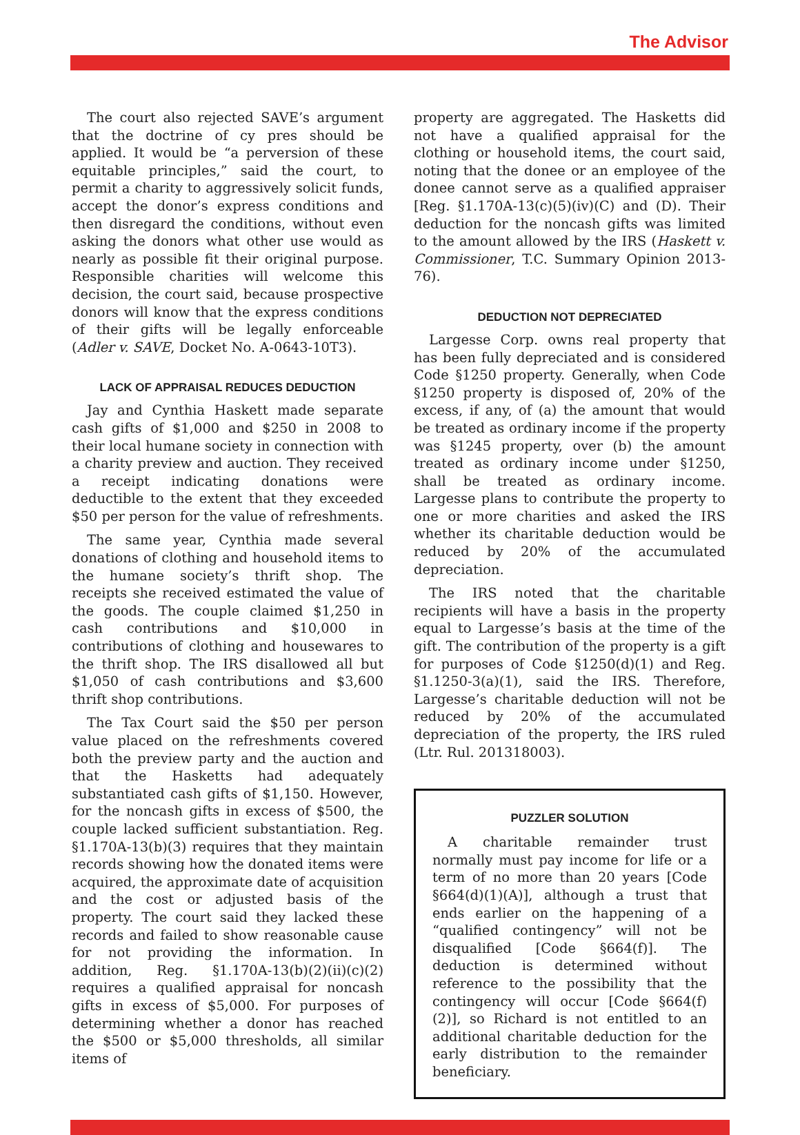The Advisor
The court also rejected SAVE’s argument that the doctrine of cy pres should be applied. It would be “a perversion of these equitable principles,” said the court, to permit a charity to aggressively solicit funds, accept the donor’s express conditions and then disregard the conditions, without even asking the donors what other use would as nearly as possible fit their original purpose. Responsible charities will welcome this decision, the court said, because prospective donors will know that the express conditions of their gifts will be legally enforceable (Adler v. SAVE, Docket No. A-0643-10T3).
LACK OF APPRAISAL REDUCES DEDUCTION
Jay and Cynthia Haskett made separate cash gifts of $1,000 and $250 in 2008 to their local humane society in connection with a charity preview and auction. They received a receipt indicating donations were deductible to the extent that they exceeded $50 per person for the value of refreshments.
The same year, Cynthia made several donations of clothing and household items to the humane society’s thrift shop. The receipts she received estimated the value of the goods. The couple claimed $1,250 in cash contributions and $10,000 in contributions of clothing and housewares to the thrift shop. The IRS disallowed all but $1,050 of cash contributions and $3,600 thrift shop contributions.
The Tax Court said the $50 per person value placed on the refreshments covered both the preview party and the auction and that the Hasketts had adequately substantiated cash gifts of $1,150. However, for the noncash gifts in excess of $500, the couple lacked sufficient substantiation. Reg. §1.170A-13(b)(3) requires that they maintain records showing how the donated items were acquired, the approximate date of acquisition and the cost or adjusted basis of the property. The court said they lacked these records and failed to show reasonable cause for not providing the information. In addition, Reg. §1.170A-13(b)(2)(ii)(c)(2) requires a qualified appraisal for noncash gifts in excess of $5,000. For purposes of determining whether a donor has reached the $500 or $5,000 thresholds, all similar items of
property are aggregated. The Hasketts did not have a qualified appraisal for the clothing or household items, the court said, noting that the donee or an employee of the donee cannot serve as a qualified appraiser [Reg. §1.170A-13(c)(5)(iv)(C) and (D). Their deduction for the noncash gifts was limited to the amount allowed by the IRS (Haskett v. Commissioner, T.C. Summary Opinion 2013-76).
DEDUCTION NOT DEPRECIATED
Largesse Corp. owns real property that has been fully depreciated and is considered Code §1250 property. Generally, when Code §1250 property is disposed of, 20% of the excess, if any, of (a) the amount that would be treated as ordinary income if the property was §1245 property, over (b) the amount treated as ordinary income under §1250, shall be treated as ordinary income. Largesse plans to contribute the property to one or more charities and asked the IRS whether its charitable deduction would be reduced by 20% of the accumulated depreciation.
The IRS noted that the charitable recipients will have a basis in the property equal to Largesse’s basis at the time of the gift. The contribution of the property is a gift for purposes of Code §1250(d)(1) and Reg. §1.1250-3(a)(1), said the IRS. Therefore, Largesse’s charitable deduction will not be reduced by 20% of the accumulated depreciation of the property, the IRS ruled (Ltr. Rul. 201318003).
PUZZLER SOLUTION
A charitable remainder trust normally must pay income for life or a term of no more than 20 years [Code §664(d)(1)(A)], although a trust that ends earlier on the happening of a “qualified contingency” will not be disqualified [Code §664(f)]. The deduction is determined without reference to the possibility that the contingency will occur [Code §664(f)(2)], so Richard is not entitled to an additional charitable deduction for the early distribution to the remainder beneficiary.